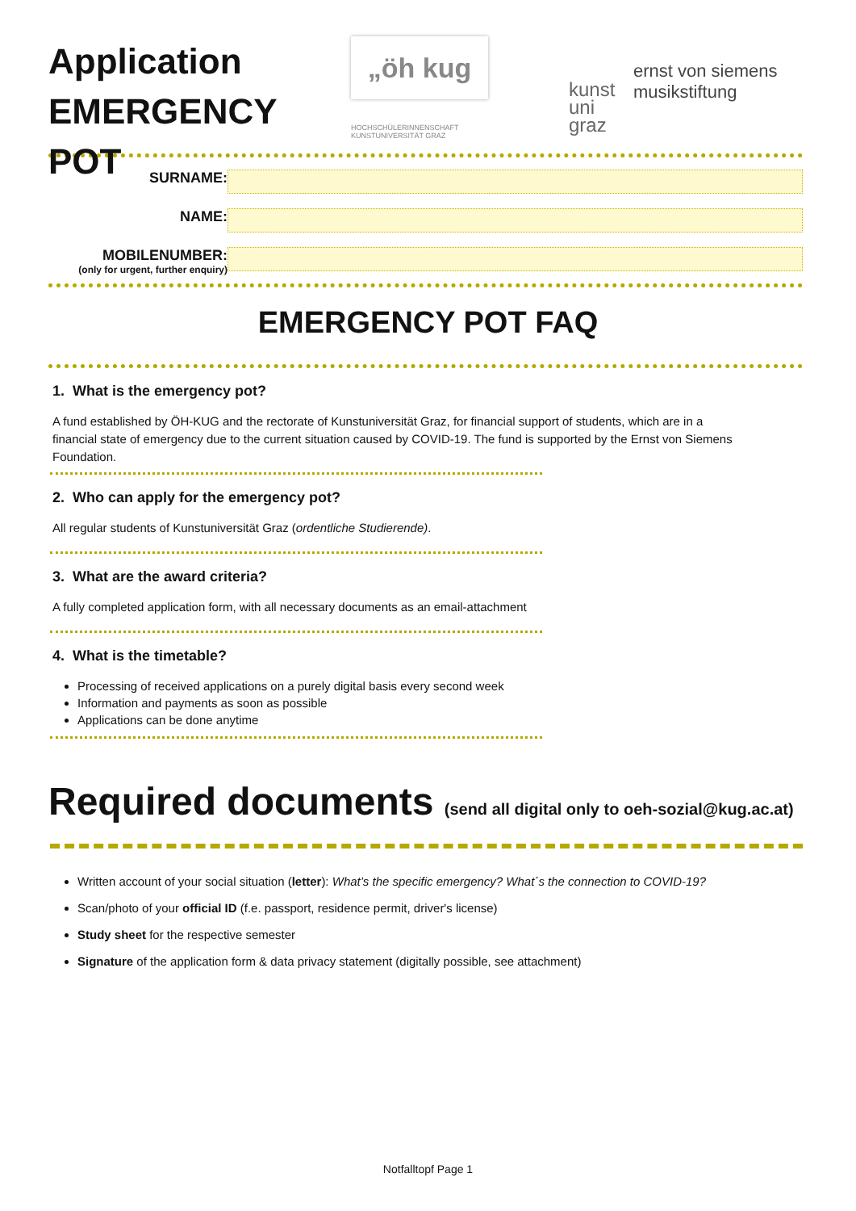Application
EMERGENCY POT
„öh kug
HOCHSCHÜLERINNENSCHAFT
KUNSTUNIVERSITÄT GRAZ
kunst
uni
graz
ernst von siemens
musikstiftung
SURNAME:
NAME:
MOBILENUMBER:
(only for urgent, further enquiry)
EMERGENCY POT FAQ
1. What is the emergency pot?
A fund established by ÖH-KUG and the rectorate of Kunstuniversität Graz, for financial support of students, which are in a financial state of emergency due to the current situation caused by COVID-19. The fund is supported by the Ernst von Siemens Foundation.
2. Who can apply for the emergency pot?
All regular students of Kunstuniversität Graz (ordentliche Studierende).
3. What are the award criteria?
A fully completed application form, with all necessary documents as an email-attachment
4. What is the timetable?
Processing of received applications on a purely digital basis every second week
Information and payments as soon as possible
Applications can be done anytime
Required documents (send all digital only to oeh-sozial@kug.ac.at)
Written account of your social situation (letter): What’s the specific emergency? What´s the connection to COVID-19?
Scan/photo of your official ID (f.e. passport, residence permit, driver's license)
Study sheet for the respective semester
Signature of the application form & data privacy statement (digitally possible, see attachment)
Notfalltopf Page 1